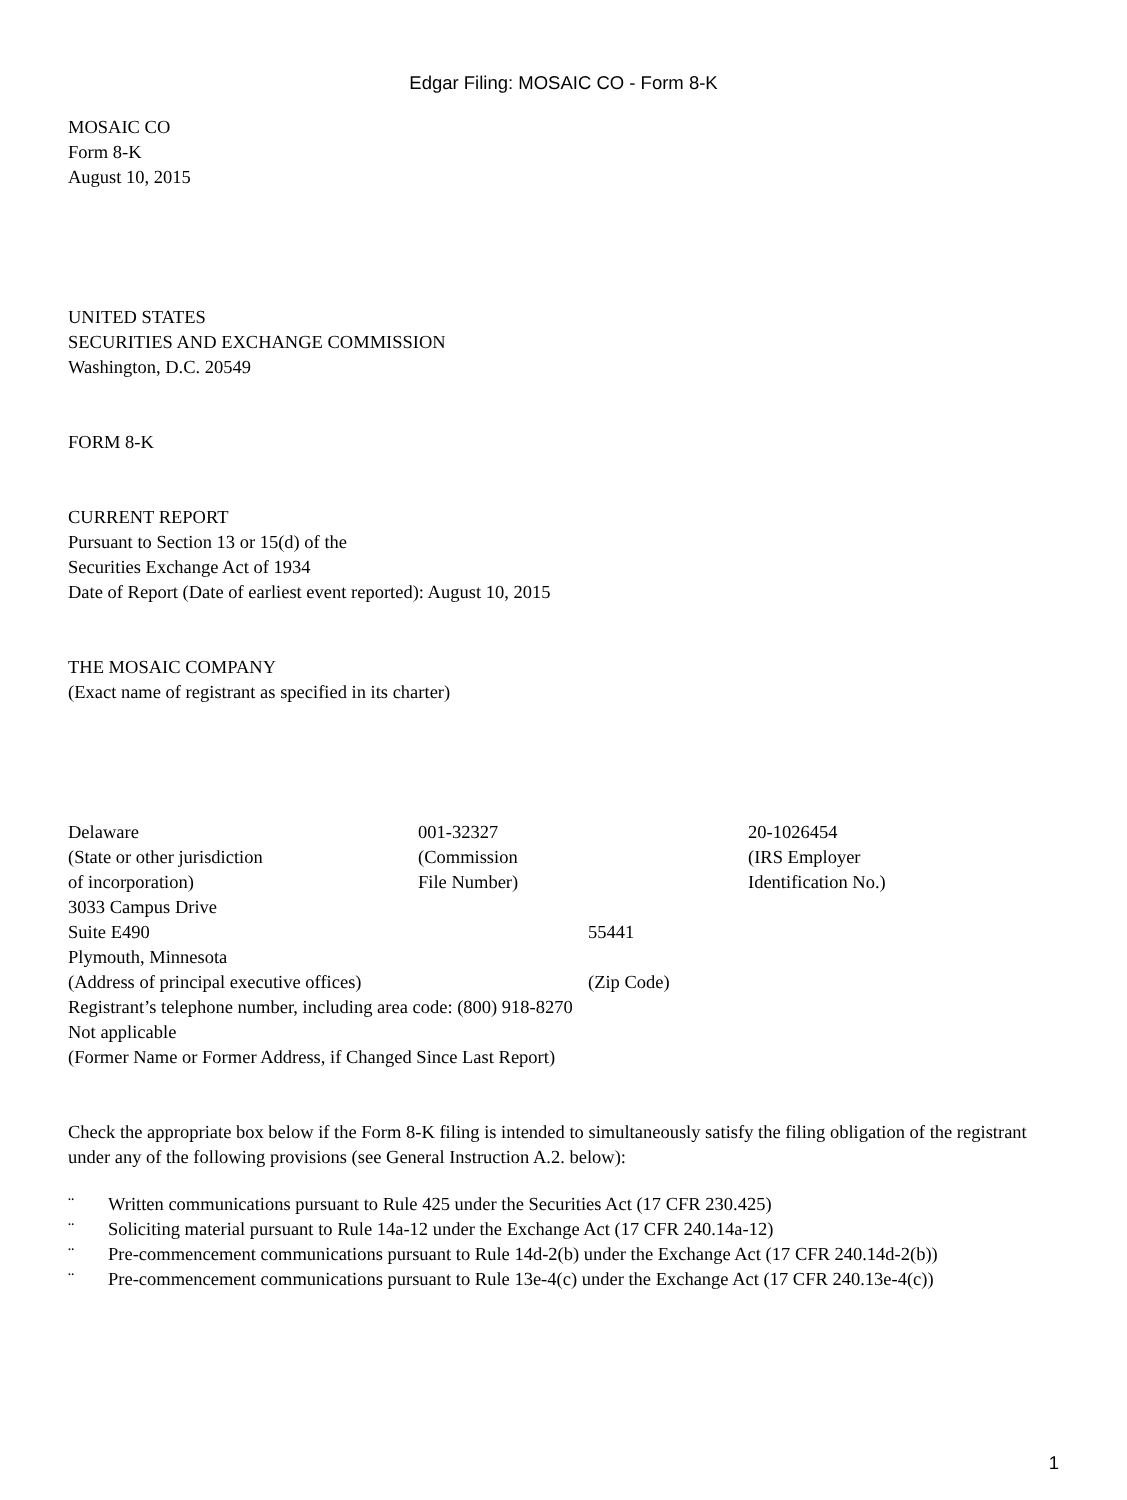Edgar Filing: MOSAIC CO - Form 8-K
MOSAIC CO
Form 8-K
August 10, 2015
UNITED STATES
SECURITIES AND EXCHANGE COMMISSION
Washington, D.C. 20549
FORM 8-K
CURRENT REPORT
Pursuant to Section 13 or 15(d) of the
Securities Exchange Act of 1934
Date of Report (Date of earliest event reported): August 10, 2015
THE MOSAIC COMPANY
(Exact name of registrant as specified in its charter)
Delaware
(State or other jurisdiction
of incorporation)
001-32327
(Commission
File Number)
20-1026454
(IRS Employer
Identification No.)
3033 Campus Drive
Suite E490
Plymouth, Minnesota
(Address of principal executive offices)
55441
(Zip Code)
Registrant’s telephone number, including area code: (800) 918-8270
Not applicable
(Former Name or Former Address, if Changed Since Last Report)
Check the appropriate box below if the Form 8-K filing is intended to simultaneously satisfy the filing obligation of the registrant under any of the following provisions (see General Instruction A.2. below):
¨ Written communications pursuant to Rule 425 under the Securities Act (17 CFR 230.425)
¨ Soliciting material pursuant to Rule 14a-12 under the Exchange Act (17 CFR 240.14a-12)
¨ Pre-commencement communications pursuant to Rule 14d-2(b) under the Exchange Act (17 CFR 240.14d-2(b))
¨ Pre-commencement communications pursuant to Rule 13e-4(c) under the Exchange Act (17 CFR 240.13e-4(c))
1